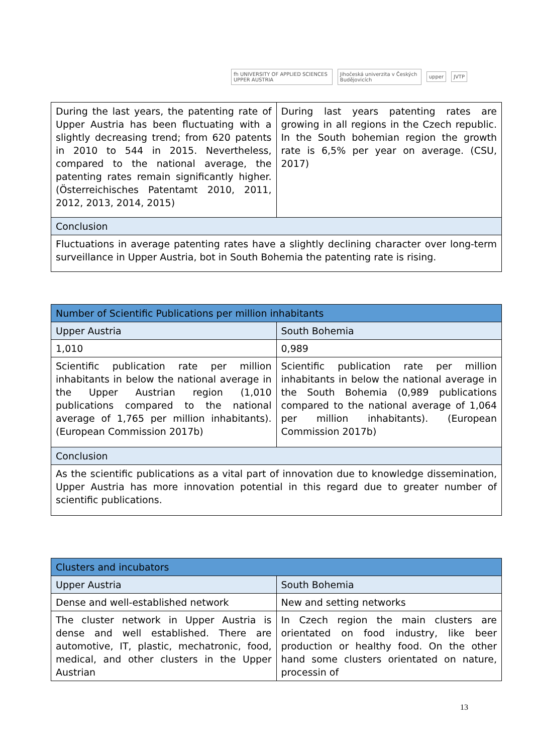fh UNIVERSITY OF APPLIED SCIENCES UPPER AUSTRIA Jihočeská univerzita v Českých Budějovicích upper JVTP
| During the last years, the patenting rate of Upper Austria has been fluctuating with a slightly decreasing trend; from 620 patents in 2010 to 544 in 2015. Nevertheless, compared to the national average, the patenting rates remain significantly higher. (Österreichisches Patentamt 2010, 2011, 2012, 2013, 2014, 2015) | During last years patenting rates are growing in all regions in the Czech republic. In the South bohemian region the growth rate is 6,5% per year on average. (CSU, 2017) |
| Conclusion | |
| Fluctuations in average patenting rates have a slightly declining character over long-term surveillance in Upper Austria, bot in South Bohemia the patenting rate is rising. | |
| Number of Scientific Publications per million inhabitants | |
| --- | --- |
| Upper Austria | South Bohemia |
| 1,010 | 0,989 |
| Scientific publication rate per million inhabitants in below the national average in the Upper Austrian region (1,010 publications compared to the national average of 1,765 per million inhabitants). (European Commission 2017b) | Scientific publication rate per million inhabitants in below the national average in the South Bohemia (0,989 publications compared to the national average of 1,064 per million inhabitants). (European Commission 2017b) |
| Conclusion | |
| As the scientific publications as a vital part of innovation due to knowledge dissemination, Upper Austria has more innovation potential in this regard due to greater number of scientific publications. | |
| Clusters and incubators | |
| --- | --- |
| Upper Austria | South Bohemia |
| Dense and well-established network | New and setting networks |
| The cluster network in Upper Austria is dense and well established. There are automotive, IT, plastic, mechatronic, food, medical, and other clusters in the Upper Austrian | In Czech region the main clusters are orientated on food industry, like beer production or healthy food. On the other hand some clusters orientated on nature, processin of |
13